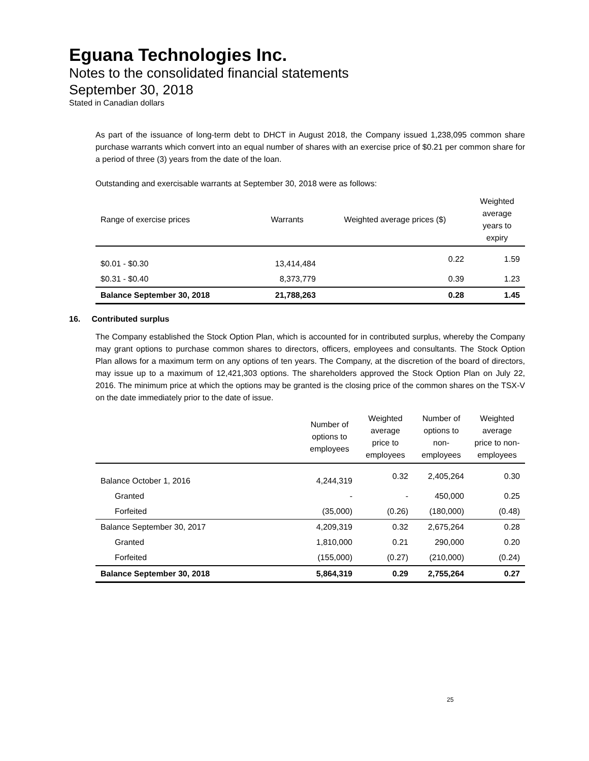Eguana Technologies Inc.
Notes to the consolidated financial statements
September 30, 2018
Stated in Canadian dollars
As part of the issuance of long-term debt to DHCT in August 2018, the Company issued 1,238,095 common share purchase warrants which convert into an equal number of shares with an exercise price of $0.21 per common share for a period of three (3) years from the date of the loan.
Outstanding and exercisable warrants at September 30, 2018 were as follows:
| Range of exercise prices | Warrants | Weighted average prices ($) | Weighted average years to expiry |
| --- | --- | --- | --- |
| $0.01 - $0.30 | 13,414,484 | 0.22 | 1.59 |
| $0.31 - $0.40 | 8,373,779 | 0.39 | 1.23 |
| Balance September 30, 2018 | 21,788,263 | 0.28 | 1.45 |
16. Contributed surplus
The Company established the Stock Option Plan, which is accounted for in contributed surplus, whereby the Company may grant options to purchase common shares to directors, officers, employees and consultants. The Stock Option Plan allows for a maximum term on any options of ten years. The Company, at the discretion of the board of directors, may issue up to a maximum of 12,421,303 options. The shareholders approved the Stock Option Plan on July 22, 2016. The minimum price at which the options may be granted is the closing price of the common shares on the TSX-V on the date immediately prior to the date of issue.
| | Number of options to employees | Weighted average price to employees | Number of options to non-employees | Weighted average price to non-employees |
| --- | --- | --- | --- | --- |
| Balance October 1, 2016 | 4,244,319 | 0.32 | 2,405,264 | 0.30 |
| Granted | - | - | 450,000 | 0.25 |
| Forfeited | (35,000) | (0.26) | (180,000) | (0.48) |
| Balance September 30, 2017 | 4,209,319 | 0.32 | 2,675,264 | 0.28 |
| Granted | 1,810,000 | 0.21 | 290,000 | 0.20 |
| Forfeited | (155,000) | (0.27) | (210,000) | (0.24) |
| Balance September 30, 2018 | 5,864,319 | 0.29 | 2,755,264 | 0.27 |
25